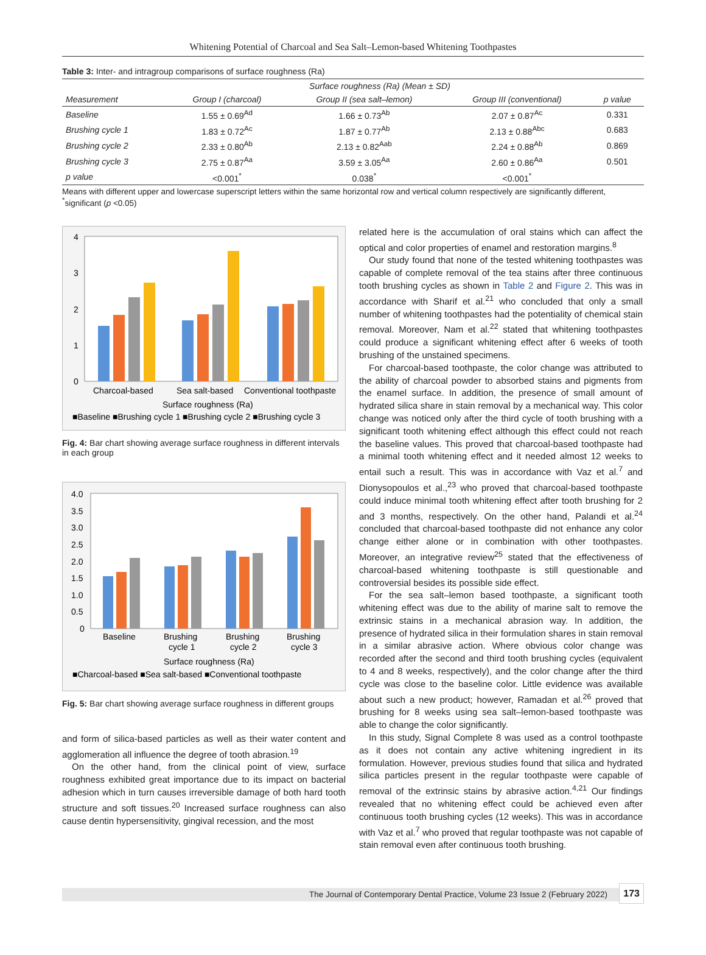Whitening Potential of Charcoal and Sea Salt–Lemon-based Whitening Toothpastes
Table 3: Inter- and intragroup comparisons of surface roughness (Ra)
| | Surface roughness (Ra) (Mean ± SD) | | | |
| --- | --- | --- | --- | --- |
| Measurement | Group I (charcoal) | Group II (sea salt–lemon) | Group III (conventional) | p value |
| Baseline | 1.55 ± 0.69<sup>Ad</sup> | 1.66 ± 0.73<sup>Ab</sup> | 2.07 ± 0.87<sup>Ac</sup> | 0.331 |
| Brushing cycle 1 | 1.83 ± 0.72<sup>Ac</sup> | 1.87 ± 0.77<sup>Ab</sup> | 2.13 ± 0.88<sup>Abc</sup> | 0.683 |
| Brushing cycle 2 | 2.33 ± 0.80<sup>Ab</sup> | 2.13 ± 0.82<sup>Aab</sup> | 2.24 ± 0.88<sup>Ab</sup> | 0.869 |
| Brushing cycle 3 | 2.75 ± 0.87<sup>Aa</sup> | 3.59 ± 3.05<sup>Aa</sup> | 2.60 ± 0.86<sup>Aa</sup> | 0.501 |
| p value | <0.001<sup>*</sup> | 0.038<sup>*</sup> | <0.001<sup>*</sup> | |
Means with different upper and lowercase superscript letters within the same horizontal row and vertical column respectively are significantly different, <sup>*</sup>significant (p <0.05)
4
3
2
1
0
Charcoal-based
Sea salt-based
Conventional toothpaste
Surface roughness (Ra)
■Baseline ■Brushing cycle 1 ■Brushing cycle 2 ■Brushing cycle 3
Fig. 4: Bar chart showing average surface roughness in different intervals in each group
4.0
3.5
3.0
2.5
2.0
1.5
1.0
0.5
0
Baseline
Brushing
cycle 1
Brushing
cycle 2
Brushing
cycle 3
Surface roughness (Ra)
■Charcoal-based ■Sea salt-based ■Conventional toothpaste
Fig. 5: Bar chart showing average surface roughness in different groups
and form of silica-based particles as well as their water content and agglomeration all influence the degree of tooth abrasion.<sup>19</sup>
On the other hand, from the clinical point of view, surface roughness exhibited great importance due to its impact on bacterial adhesion which in turn causes irreversible damage of both hard tooth structure and soft tissues.<sup>20</sup> Increased surface roughness can also cause dentin hypersensitivity, gingival recession, and the most
related here is the accumulation of oral stains which can affect the optical and color properties of enamel and restoration margins.<sup>8</sup>
Our study found that none of the tested whitening toothpastes was capable of complete removal of the tea stains after three continuous tooth brushing cycles as shown in Table 2 and Figure 2. This was in accordance with Sharif et al.<sup>21</sup> who concluded that only a small number of whitening toothpastes had the potentiality of chemical stain removal. Moreover, Nam et al.<sup>22</sup> stated that whitening toothpastes could produce a significant whitening effect after 6 weeks of tooth brushing of the unstained specimens.
For charcoal-based toothpaste, the color change was attributed to the ability of charcoal powder to absorbed stains and pigments from the enamel surface. In addition, the presence of small amount of hydrated silica share in stain removal by a mechanical way. This color change was noticed only after the third cycle of tooth brushing with a significant tooth whitening effect although this effect could not reach the baseline values. This proved that charcoal-based toothpaste had a minimal tooth whitening effect and it needed almost 12 weeks to entail such a result. This was in accordance with Vaz et al.<sup>7</sup> and Dionysopoulos et al.,<sup>23</sup> who proved that charcoal-based toothpaste could induce minimal tooth whitening effect after tooth brushing for 2 and 3 months, respectively. On the other hand, Palandi et al.<sup>24</sup> concluded that charcoal-based toothpaste did not enhance any color change either alone or in combination with other toothpastes. Moreover, an integrative review<sup>25</sup> stated that the effectiveness of charcoal-based whitening toothpaste is still questionable and controversial besides its possible side effect.
For the sea salt–lemon based toothpaste, a significant tooth whitening effect was due to the ability of marine salt to remove the extrinsic stains in a mechanical abrasion way. In addition, the presence of hydrated silica in their formulation shares in stain removal in a similar abrasive action. Where obvious color change was recorded after the second and third tooth brushing cycles (equivalent to 4 and 8 weeks, respectively), and the color change after the third cycle was close to the baseline color. Little evidence was available about such a new product; however, Ramadan et al.<sup>26</sup> proved that brushing for 8 weeks using sea salt–lemon-based toothpaste was able to change the color significantly.
In this study, Signal Complete 8 was used as a control toothpaste as it does not contain any active whitening ingredient in its formulation. However, previous studies found that silica and hydrated silica particles present in the regular toothpaste were capable of removal of the extrinsic stains by abrasive action.<sup>4,21</sup> Our findings revealed that no whitening effect could be achieved even after continuous tooth brushing cycles (12 weeks). This was in accordance with Vaz et al.<sup>7</sup> who proved that regular toothpaste was not capable of stain removal even after continuous tooth brushing.
The Journal of Contemporary Dental Practice, Volume 23 Issue 2 (February 2022) 173